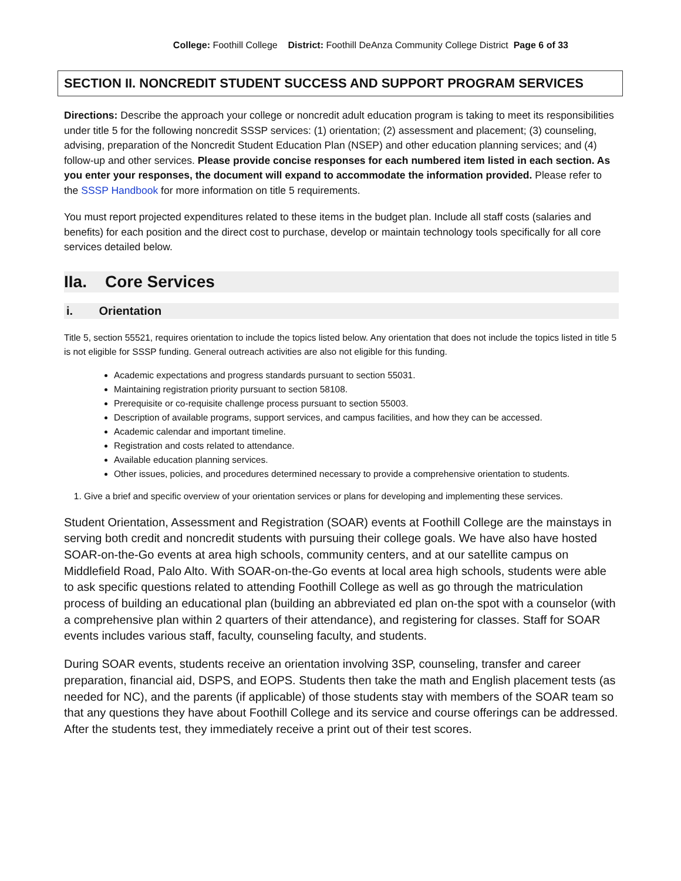College: Foothill College District: Foothill DeAnza Community College District Page 6 of 33
SECTION II. NONCREDIT STUDENT SUCCESS AND SUPPORT PROGRAM SERVICES
Directions: Describe the approach your college or noncredit adult education program is taking to meet its responsibilities under title 5 for the following noncredit SSSP services: (1) orientation; (2) assessment and placement; (3) counseling, advising, preparation of the Noncredit Student Education Plan (NSEP) and other education planning services; and (4) follow-up and other services. Please provide concise responses for each numbered item listed in each section. As you enter your responses, the document will expand to accommodate the information provided. Please refer to the SSSP Handbook for more information on title 5 requirements.
You must report projected expenditures related to these items in the budget plan. Include all staff costs (salaries and benefits) for each position and the direct cost to purchase, develop or maintain technology tools specifically for all core services detailed below.
IIa. Core Services
i. Orientation
Title 5, section 55521, requires orientation to include the topics listed below. Any orientation that does not include the topics listed in title 5 is not eligible for SSSP funding. General outreach activities are also not eligible for this funding.
Academic expectations and progress standards pursuant to section 55031.
Maintaining registration priority pursuant to section 58108.
Prerequisite or co-requisite challenge process pursuant to section 55003.
Description of available programs, support services, and campus facilities, and how they can be accessed.
Academic calendar and important timeline.
Registration and costs related to attendance.
Available education planning services.
Other issues, policies, and procedures determined necessary to provide a comprehensive orientation to students.
1. Give a brief and specific overview of your orientation services or plans for developing and implementing these services.
Student Orientation, Assessment and Registration (SOAR) events at Foothill College are the mainstays in serving both credit and noncredit students with pursuing their college goals. We have also have hosted SOAR-on-the-Go events at area high schools, community centers, and at our satellite campus on Middlefield Road, Palo Alto. With SOAR-on-the-Go events at local area high schools, students were able to ask specific questions related to attending Foothill College as well as go through the matriculation process of building an educational plan (building an abbreviated ed plan on-the spot with a counselor (with a comprehensive plan within 2 quarters of their attendance), and registering for classes. Staff for SOAR events includes various staff, faculty, counseling faculty, and students.
During SOAR events, students receive an orientation involving 3SP, counseling, transfer and career preparation, financial aid, DSPS, and EOPS. Students then take the math and English placement tests (as needed for NC), and the parents (if applicable) of those students stay with members of the SOAR team so that any questions they have about Foothill College and its service and course offerings can be addressed. After the students test, they immediately receive a print out of their test scores.